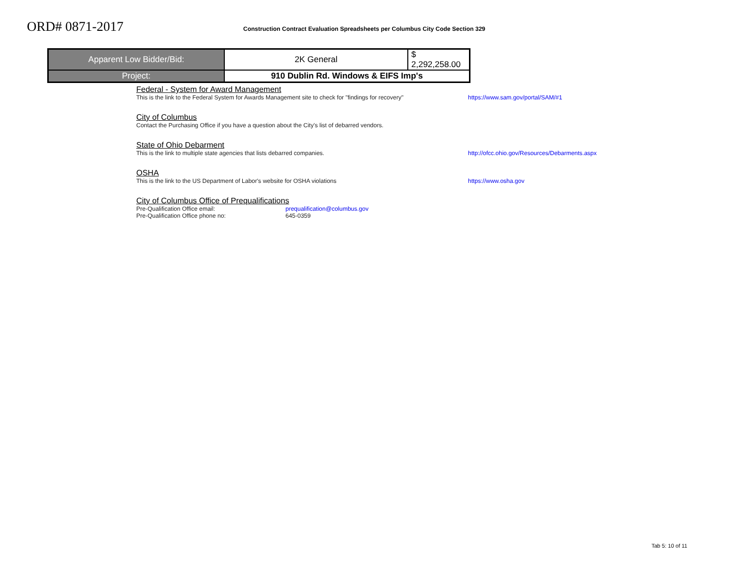ORD# 0871-2017
Construction Contract Evaluation Spreadsheets per Columbus City Code Section 329
| Apparent Low Bidder/Bid: | 2K General | $ 2,292,258.00 |
| Project: | 910 Dublin Rd. Windows & EIFS Imp's | |
Federal - System for Award Management
This is the link to the Federal System for Awards Management site to check for "findings for recovery"
https://www.sam.gov/portal/SAM/#1
City of Columbus
Contact the Purchasing Office if you have a question about the City's list of debarred vendors.
State of Ohio Debarment
This is the link to multiple state agencies that lists debarred companies. http://ofcc.ohio.gov/Resources/Debarments.aspx
OSHA
This is the link to the US Department of Labor's website for OSHA violations https://www.osha.gov
City of Columbus Office of Prequalifications
Pre-Qualification Office email: prequalification@columbus.gov
Pre-Qualification Office phone no: 645-0359
Tab 5: 10 of 11